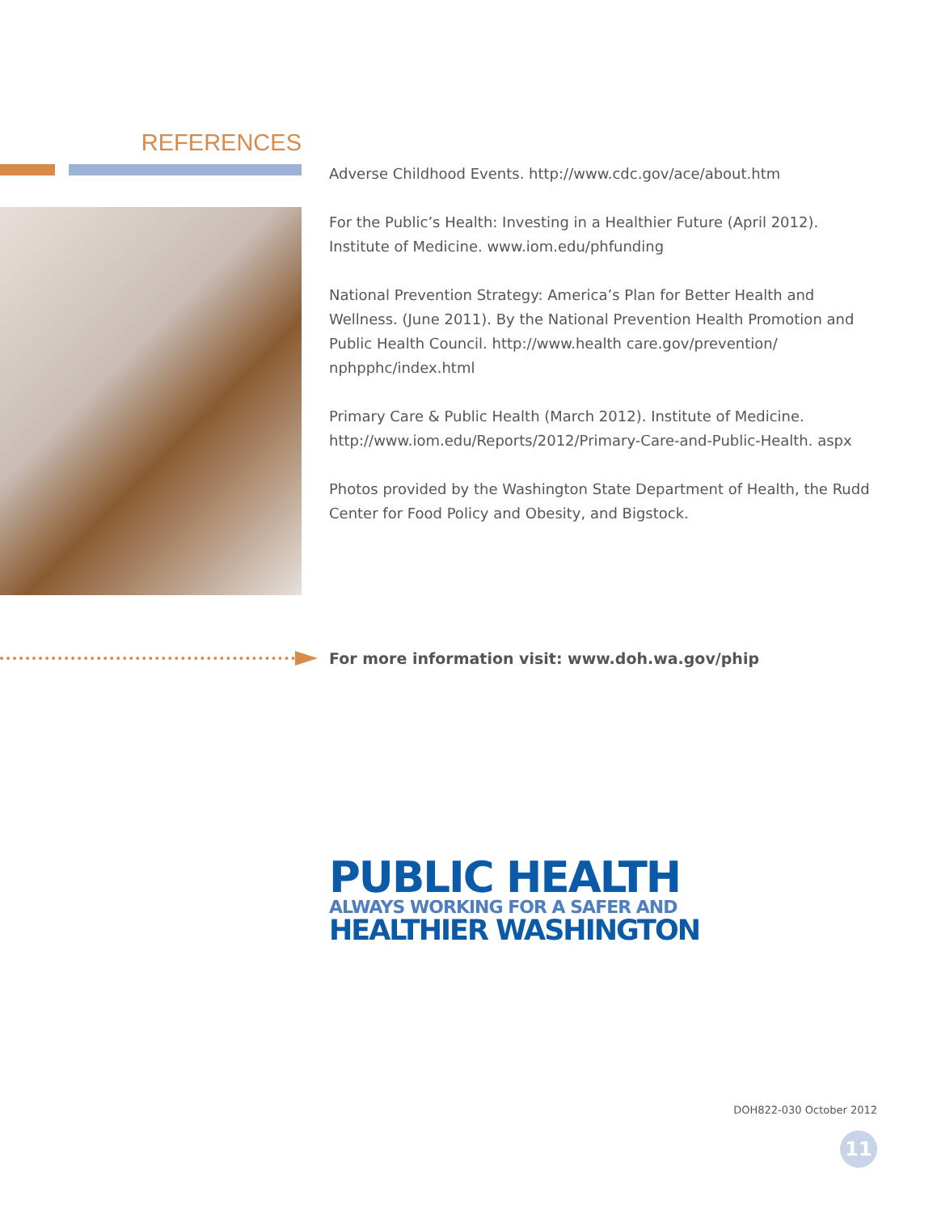REFERENCES
Adverse Childhood Events. http://www.cdc.gov/ace/about.htm
For the Public’s Health: Investing in a Healthier Future (April 2012). Institute of Medicine. www.iom.edu/phfunding
National Prevention Strategy: America’s Plan for Better Health and Wellness. (June 2011). By the National Prevention Health Promotion and Public Health Council. http://www.health care.gov/prevention/ nphpphc/index.html
Primary Care & Public Health (March 2012). Institute of Medicine. http://www.iom.edu/Reports/2012/Primary-Care-and-Public-Health. aspx
Photos provided by the Washington State Department of Health, the Rudd Center for Food Policy and Obesity, and Bigstock.
For more information visit: www.doh.wa.gov/phip
PUBLIC HEALTH
ALWAYS WORKING FOR A SAFER AND
HEALTHIER WASHINGTON
DOH822-030 October 2012
11